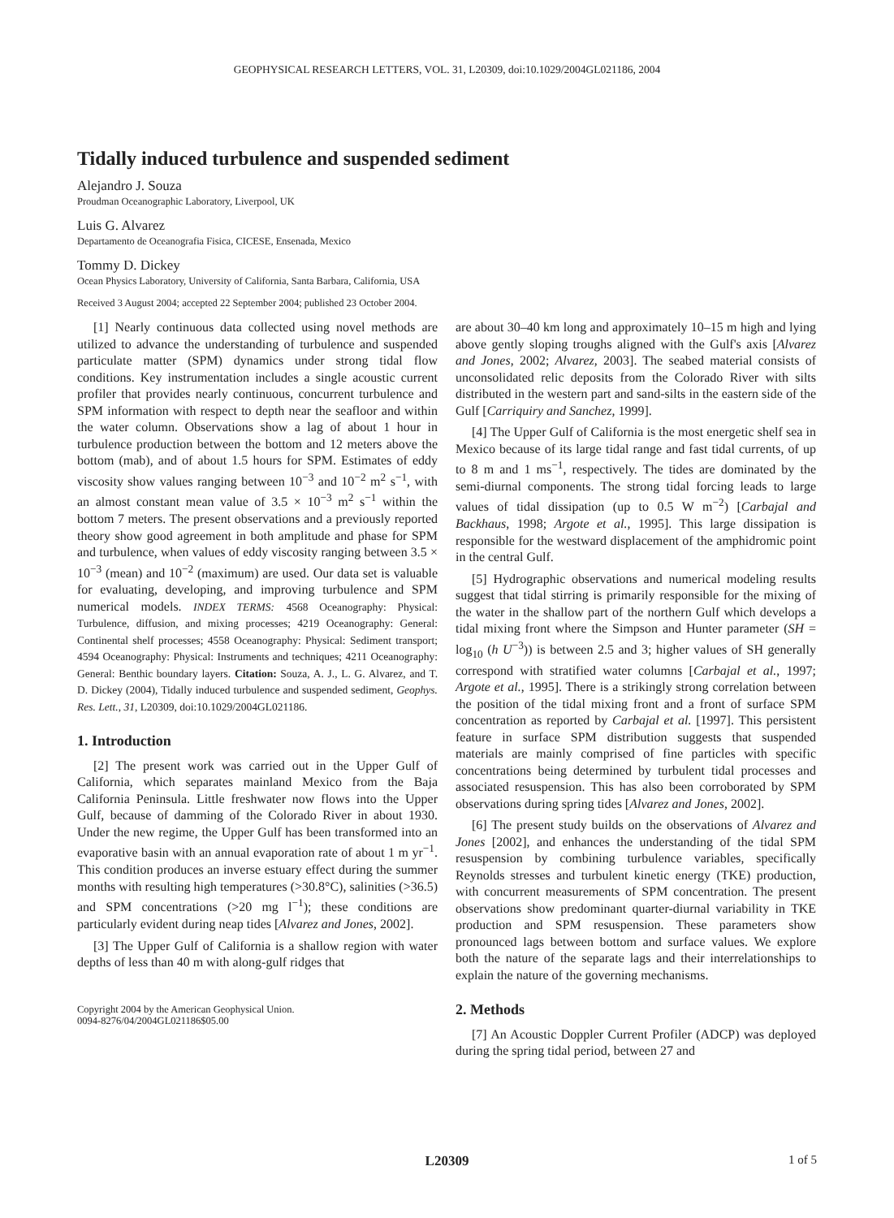GEOPHYSICAL RESEARCH LETTERS, VOL. 31, L20309, doi:10.1029/2004GL021186, 2004
Tidally induced turbulence and suspended sediment
Alejandro J. Souza
Proudman Oceanographic Laboratory, Liverpool, UK
Luis G. Alvarez
Departamento de Oceanografia Fisica, CICESE, Ensenada, Mexico
Tommy D. Dickey
Ocean Physics Laboratory, University of California, Santa Barbara, California, USA
Received 3 August 2004; accepted 22 September 2004; published 23 October 2004.
[1] Nearly continuous data collected using novel methods are utilized to advance the understanding of turbulence and suspended particulate matter (SPM) dynamics under strong tidal flow conditions. Key instrumentation includes a single acoustic current profiler that provides nearly continuous, concurrent turbulence and SPM information with respect to depth near the seafloor and within the water column. Observations show a lag of about 1 hour in turbulence production between the bottom and 12 meters above the bottom (mab), and of about 1.5 hours for SPM. Estimates of eddy viscosity show values ranging between 10<sup>−3</sup> and 10<sup>−2</sup> m<sup>2</sup> s<sup>−1</sup>, with an almost constant mean value of 3.5 × 10<sup>−3</sup> m<sup>2</sup> s<sup>−1</sup> within the bottom 7 meters. The present observations and a previously reported theory show good agreement in both amplitude and phase for SPM and turbulence, when values of eddy viscosity ranging between 3.5 × 10<sup>−3</sup> (mean) and 10<sup>−2</sup> (maximum) are used. Our data set is valuable for evaluating, developing, and improving turbulence and SPM numerical models. INDEX TERMS: 4568 Oceanography: Physical: Turbulence, diffusion, and mixing processes; 4219 Oceanography: General: Continental shelf processes; 4558 Oceanography: Physical: Sediment transport; 4594 Oceanography: Physical: Instruments and techniques; 4211 Oceanography: General: Benthic boundary layers. Citation: Souza, A. J., L. G. Alvarez, and T. D. Dickey (2004), Tidally induced turbulence and suspended sediment, Geophys. Res. Lett., 31, L20309, doi:10.1029/2004GL021186.
1. Introduction
[2] The present work was carried out in the Upper Gulf of California, which separates mainland Mexico from the Baja California Peninsula. Little freshwater now flows into the Upper Gulf, because of damming of the Colorado River in about 1930. Under the new regime, the Upper Gulf has been transformed into an evaporative basin with an annual evaporation rate of about 1 m yr<sup>−1</sup>. This condition produces an inverse estuary effect during the summer months with resulting high temperatures (>30.8°C), salinities (>36.5) and SPM concentrations (>20 mg l<sup>−1</sup>); these conditions are particularly evident during neap tides [Alvarez and Jones, 2002].
[3] The Upper Gulf of California is a shallow region with water depths of less than 40 m with along-gulf ridges that
Copyright 2004 by the American Geophysical Union.
0094-8276/04/2004GL021186$05.00
are about 30–40 km long and approximately 10–15 m high and lying above gently sloping troughs aligned with the Gulf's axis [Alvarez and Jones, 2002; Alvarez, 2003]. The seabed material consists of unconsolidated relic deposits from the Colorado River with silts distributed in the western part and sand-silts in the eastern side of the Gulf [Carriquiry and Sanchez, 1999].
[4] The Upper Gulf of California is the most energetic shelf sea in Mexico because of its large tidal range and fast tidal currents, of up to 8 m and 1 ms<sup>−1</sup>, respectively. The tides are dominated by the semi-diurnal components. The strong tidal forcing leads to large values of tidal dissipation (up to 0.5 W m<sup>−2</sup>) [Carbajal and Backhaus, 1998; Argote et al., 1995]. This large dissipation is responsible for the westward displacement of the amphidromic point in the central Gulf.
[5] Hydrographic observations and numerical modeling results suggest that tidal stirring is primarily responsible for the mixing of the water in the shallow part of the northern Gulf which develops a tidal mixing front where the Simpson and Hunter parameter (SH = log<sub>10</sub> (h U<sup>−3</sup>)) is between 2.5 and 3; higher values of SH generally correspond with stratified water columns [Carbajal et al., 1997; Argote et al., 1995]. There is a strikingly strong correlation between the position of the tidal mixing front and a front of surface SPM concentration as reported by Carbajal et al. [1997]. This persistent feature in surface SPM distribution suggests that suspended materials are mainly comprised of fine particles with specific concentrations being determined by turbulent tidal processes and associated resuspension. This has also been corroborated by SPM observations during spring tides [Alvarez and Jones, 2002].
[6] The present study builds on the observations of Alvarez and Jones [2002], and enhances the understanding of the tidal SPM resuspension by combining turbulence variables, specifically Reynolds stresses and turbulent kinetic energy (TKE) production, with concurrent measurements of SPM concentration. The present observations show predominant quarter-diurnal variability in TKE production and SPM resuspension. These parameters show pronounced lags between bottom and surface values. We explore both the nature of the separate lags and their interrelationships to explain the nature of the governing mechanisms.
2. Methods
[7] An Acoustic Doppler Current Profiler (ADCP) was deployed during the spring tidal period, between 27 and
L20309 1 of 5